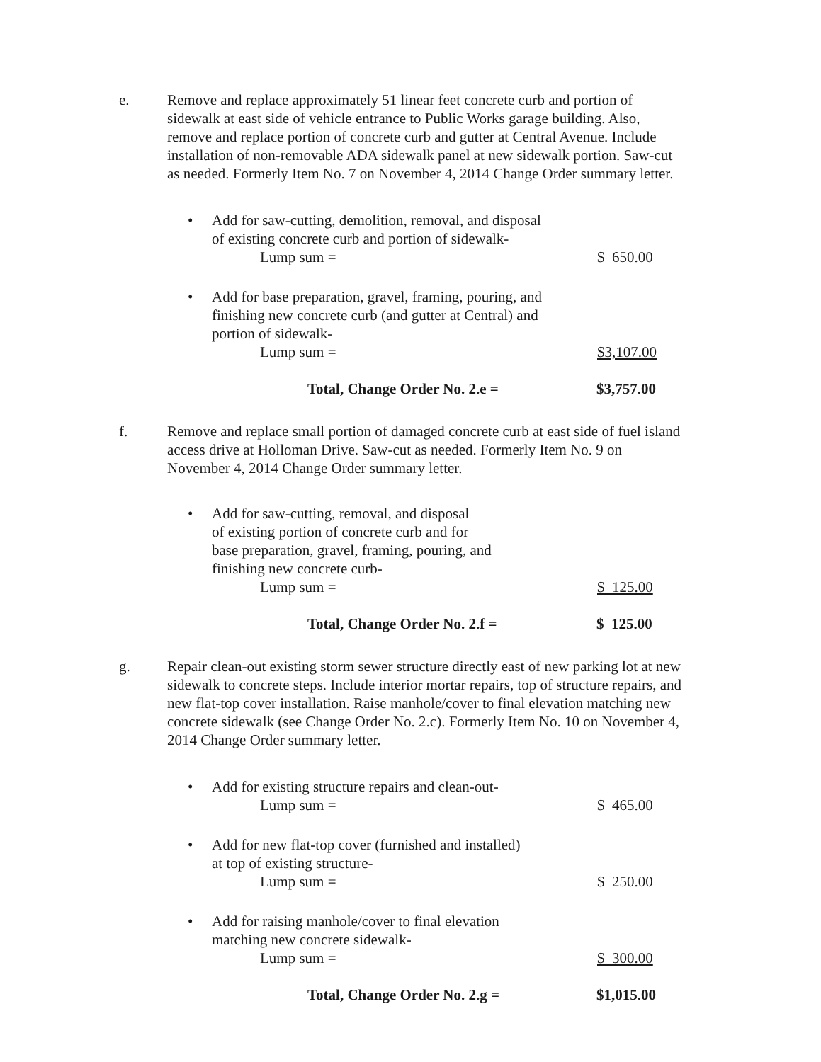e. Remove and replace approximately 51 linear feet concrete curb and portion of sidewalk at east side of vehicle entrance to Public Works garage building. Also, remove and replace portion of concrete curb and gutter at Central Avenue. Include installation of non-removable ADA sidewalk panel at new sidewalk portion. Saw-cut as needed. Formerly Item No. 7 on November 4, 2014 Change Order summary letter.
• Add for saw-cutting, demolition, removal, and disposal
of existing concrete curb and portion of sidewalk-
Lump sum = $ 650.00
• Add for base preparation, gravel, framing, pouring, and
finishing new concrete curb (and gutter at Central) and
portion of sidewalk-
Lump sum = $3,107.00
Total, Change Order No. 2.e = $3,757.00
f. Remove and replace small portion of damaged concrete curb at east side of fuel island access drive at Holloman Drive. Saw-cut as needed. Formerly Item No. 9 on November 4, 2014 Change Order summary letter.
• Add for saw-cutting, removal, and disposal
of existing portion of concrete curb and for
base preparation, gravel, framing, pouring, and
finishing new concrete curb-
Lump sum = $ 125.00
Total, Change Order No. 2.f = $ 125.00
g. Repair clean-out existing storm sewer structure directly east of new parking lot at new sidewalk to concrete steps. Include interior mortar repairs, top of structure repairs, and new flat-top cover installation. Raise manhole/cover to final elevation matching new concrete sidewalk (see Change Order No. 2.c). Formerly Item No. 10 on November 4, 2014 Change Order summary letter.
• Add for existing structure repairs and clean-out-
Lump sum = $ 465.00
• Add for new flat-top cover (furnished and installed)
at top of existing structure-
Lump sum = $ 250.00
• Add for raising manhole/cover to final elevation
matching new concrete sidewalk-
Lump sum = $ 300.00
Total, Change Order No. 2.g = $1,015.00